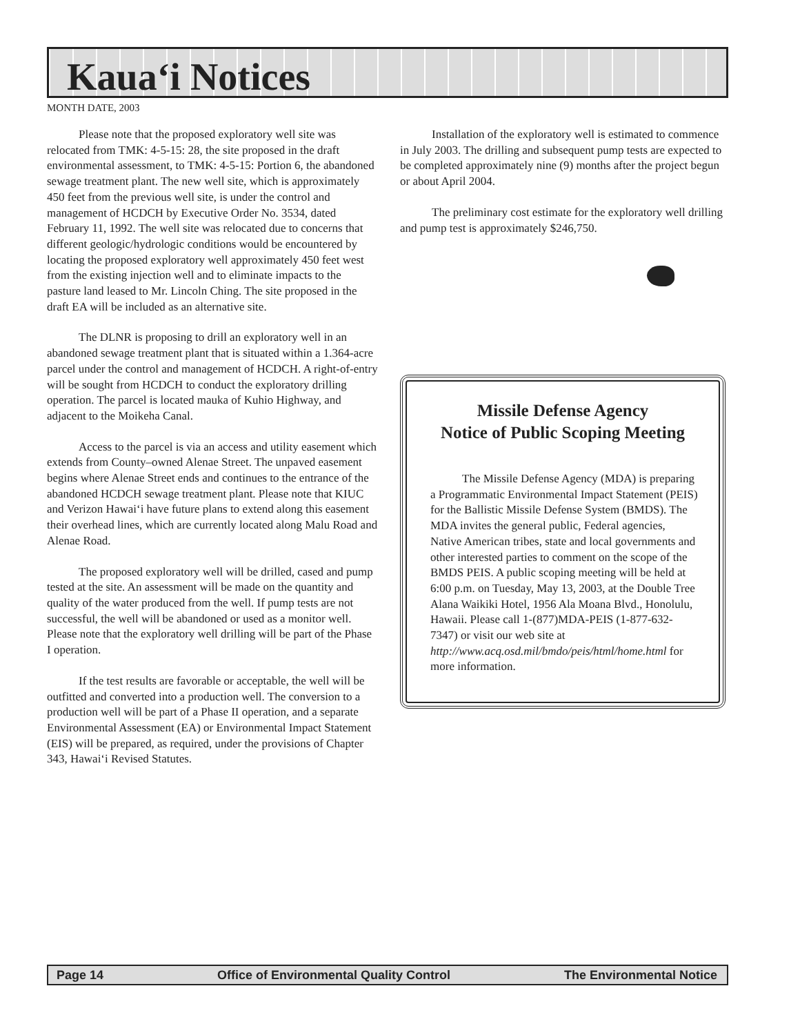Kaua‘i Notices
MONTH DATE, 2003
Please note that the proposed exploratory well site was relocated from TMK: 4-5-15: 28, the site proposed in the draft environmental assessment, to TMK: 4-5-15: Portion 6, the abandoned sewage treatment plant. The new well site, which is approximately 450 feet from the previous well site, is under the control and management of HCDCH by Executive Order No. 3534, dated February 11, 1992. The well site was relocated due to concerns that different geologic/hydrologic conditions would be encountered by locating the proposed exploratory well approximately 450 feet west from the existing injection well and to eliminate impacts to the pasture land leased to Mr. Lincoln Ching. The site proposed in the draft EA will be included as an alternative site.
The DLNR is proposing to drill an exploratory well in an abandoned sewage treatment plant that is situated within a 1.364-acre parcel under the control and management of HCDCH. A right-of-entry will be sought from HCDCH to conduct the exploratory drilling operation. The parcel is located mauka of Kuhio Highway, and adjacent to the Moikeha Canal.
Access to the parcel is via an access and utility easement which extends from County–owned Alenae Street. The unpaved easement begins where Alenae Street ends and continues to the entrance of the abandoned HCDCH sewage treatment plant. Please note that KIUC and Verizon Hawai‘i have future plans to extend along this easement their overhead lines, which are currently located along Malu Road and Alenae Road.
The proposed exploratory well will be drilled, cased and pump tested at the site. An assessment will be made on the quantity and quality of the water produced from the well. If pump tests are not successful, the well will be abandoned or used as a monitor well. Please note that the exploratory well drilling will be part of the Phase I operation.
If the test results are favorable or acceptable, the well will be outfitted and converted into a production well. The conversion to a production well will be part of a Phase II operation, and a separate Environmental Assessment (EA) or Environmental Impact Statement (EIS) will be prepared, as required, under the provisions of Chapter 343, Hawai‘i Revised Statutes.
Installation of the exploratory well is estimated to commence in July 2003. The drilling and subsequent pump tests are expected to be completed approximately nine (9) months after the project begun or about April 2004.
The preliminary cost estimate for the exploratory well drilling and pump test is approximately $246,750.
Missile Defense Agency
Notice of Public Scoping Meeting
The Missile Defense Agency (MDA) is preparing a Programmatic Environmental Impact Statement (PEIS) for the Ballistic Missile Defense System (BMDS). The MDA invites the general public, Federal agencies, Native American tribes, state and local governments and other interested parties to comment on the scope of the BMDS PEIS. A public scoping meeting will be held at 6:00 p.m. on Tuesday, May 13, 2003, at the Double Tree Alana Waikiki Hotel, 1956 Ala Moana Blvd., Honolulu, Hawaii. Please call 1-(877)MDA-PEIS (1-877-632-7347) or visit our web site at http://www.acq.osd.mil/bmdo/peis/html/home.html for more information.
Page 14 Office of Environmental Quality Control The Environmental Notice